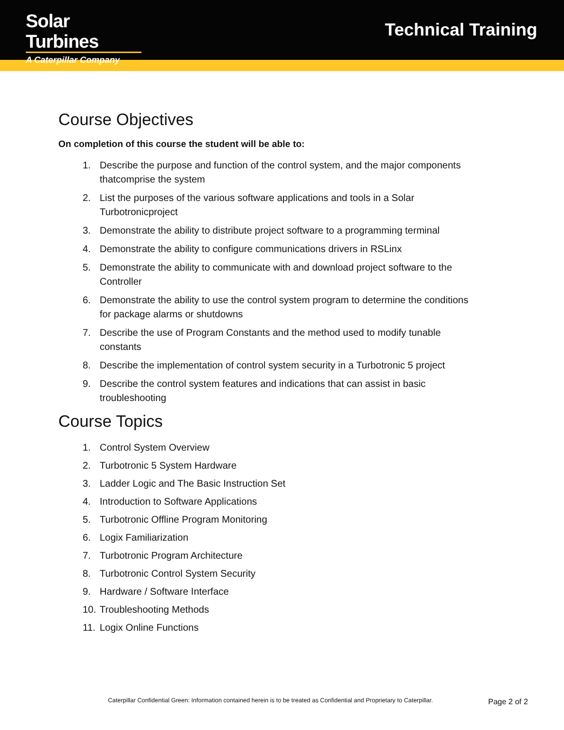Solar Turbines
A Caterpillar Company
Technical Training
Course Objectives
On completion of this course the student will be able to:
1. Describe the purpose and function of the control system, and the major components thatcomprise the system
2. List the purposes of the various software applications and tools in a Solar Turbotronicproject
3. Demonstrate the ability to distribute project software to a programming terminal
4. Demonstrate the ability to configure communications drivers in RSLinx
5. Demonstrate the ability to communicate with and download project software to the Controller
6. Demonstrate the ability to use the control system program to determine the conditions for package alarms or shutdowns
7. Describe the use of Program Constants and the method used to modify tunable constants
8. Describe the implementation of control system security in a Turbotronic 5 project
9. Describe the control system features and indications that can assist in basic troubleshooting
Course Topics
1. Control System Overview
2. Turbotronic 5 System Hardware
3. Ladder Logic and The Basic Instruction Set
4. Introduction to Software Applications
5. Turbotronic Offline Program Monitoring
6. Logix Familiarization
7. Turbotronic Program Architecture
8. Turbotronic Control System Security
9. Hardware / Software Interface
10.
Troubleshooting Methods
11.
Logix Online Functions
Caterpillar Confidential Green: Information contained herein is to be treated as Confidential and Proprietary to Caterpillar.
Page 2 of 2